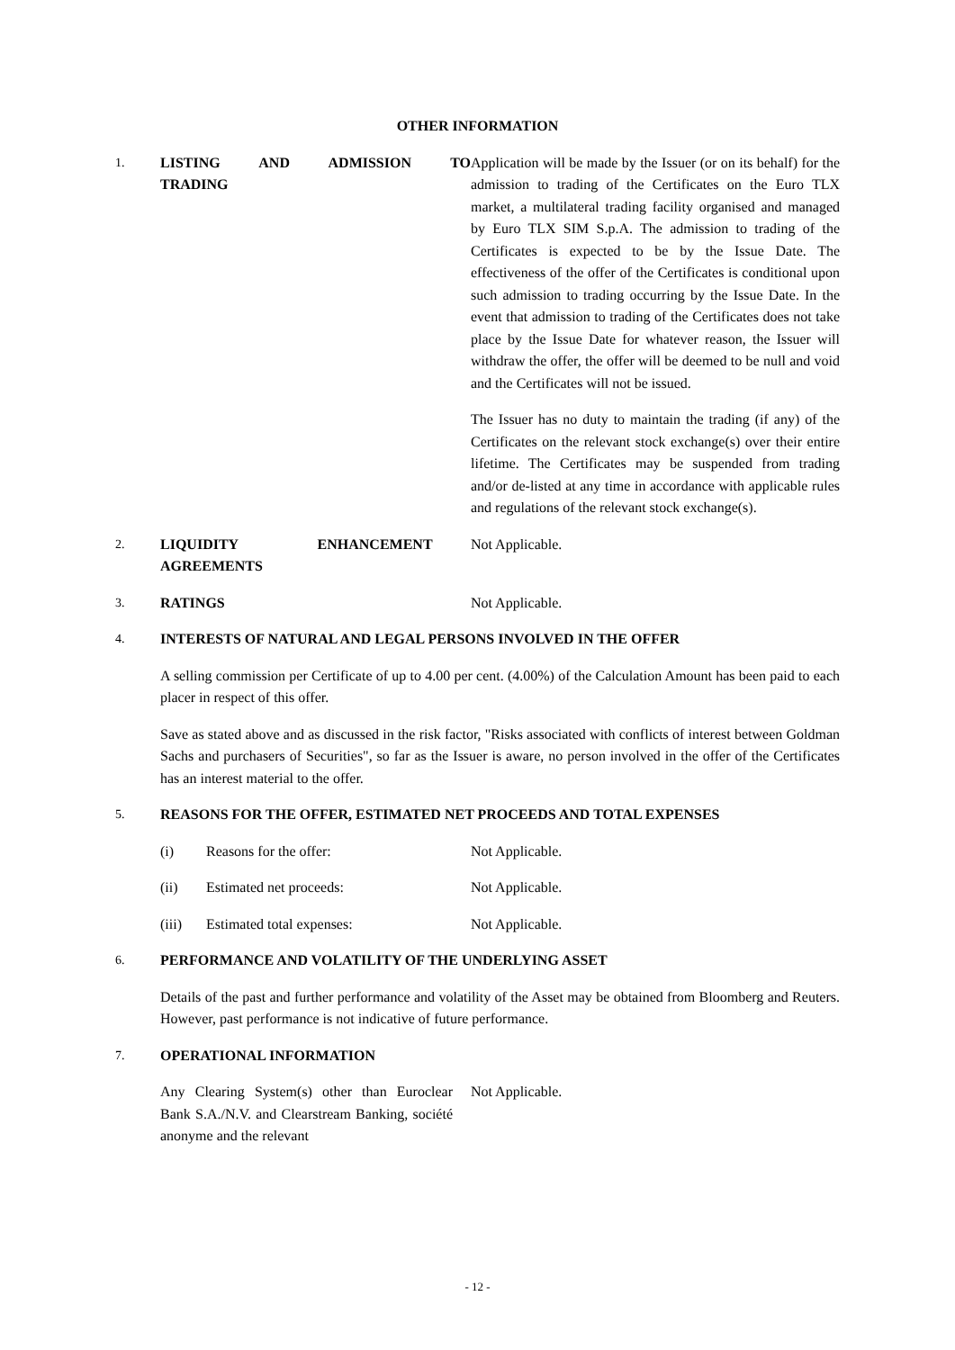OTHER INFORMATION
1. LISTING AND ADMISSION TO
TRADING
Application will be made by the Issuer (or on its behalf) for the admission to trading of the Certificates on the Euro TLX market, a multilateral trading facility organised and managed by Euro TLX SIM S.p.A. The admission to trading of the Certificates is expected to be by the Issue Date. The effectiveness of the offer of the Certificates is conditional upon such admission to trading occurring by the Issue Date. In the event that admission to trading of the Certificates does not take place by the Issue Date for whatever reason, the Issuer will withdraw the offer, the offer will be deemed to be null and void and the Certificates will not be issued.
The Issuer has no duty to maintain the trading (if any) of the Certificates on the relevant stock exchange(s) over their entire lifetime. The Certificates may be suspended from trading and/or de-listed at any time in accordance with applicable rules and regulations of the relevant stock exchange(s).
2. LIQUIDITY ENHANCEMENT
AGREEMENTS
Not Applicable.
3. RATINGS Not Applicable.
4. INTERESTS OF NATURAL AND LEGAL PERSONS INVOLVED IN THE OFFER
A selling commission per Certificate of up to 4.00 per cent. (4.00%) of the Calculation Amount has been paid to each placer in respect of this offer.
Save as stated above and as discussed in the risk factor, "Risks associated with conflicts of interest between Goldman Sachs and purchasers of Securities", so far as the Issuer is aware, no person involved in the offer of the Certificates has an interest material to the offer.
5. REASONS FOR THE OFFER, ESTIMATED NET PROCEEDS AND TOTAL EXPENSES
(i) Reasons for the offer: Not Applicable.
(ii) Estimated net proceeds: Not Applicable.
(iii) Estimated total expenses: Not Applicable.
6. PERFORMANCE AND VOLATILITY OF THE UNDERLYING ASSET
Details of the past and further performance and volatility of the Asset may be obtained from Bloomberg and Reuters. However, past performance is not indicative of future performance.
7. OPERATIONAL INFORMATION
Any Clearing System(s) other than Euroclear Bank S.A./N.V. and Clearstream Banking, société anonyme and the relevant
Not Applicable.
- 12 -